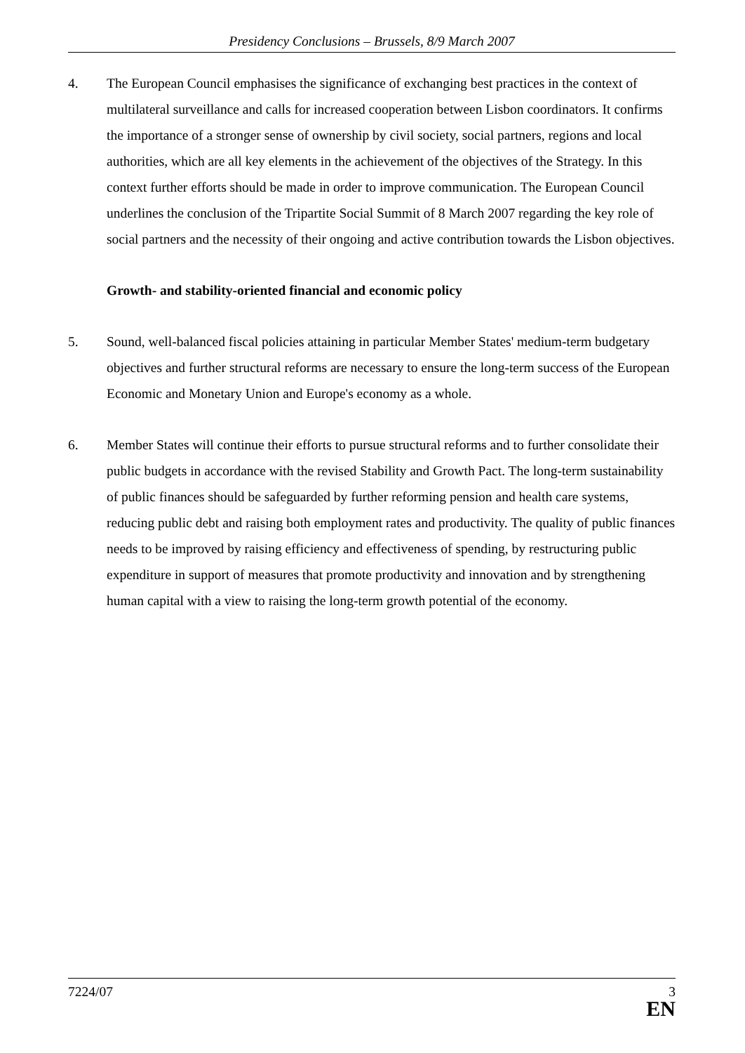Presidency Conclusions – Brussels, 8/9 March 2007
4. The European Council emphasises the significance of exchanging best practices in the context of multilateral surveillance and calls for increased cooperation between Lisbon coordinators. It confirms the importance of a stronger sense of ownership by civil society, social partners, regions and local authorities, which are all key elements in the achievement of the objectives of the Strategy. In this context further efforts should be made in order to improve communication. The European Council underlines the conclusion of the Tripartite Social Summit of 8 March 2007 regarding the key role of social partners and the necessity of their ongoing and active contribution towards the Lisbon objectives.
Growth- and stability-oriented financial and economic policy
5. Sound, well-balanced fiscal policies attaining in particular Member States' medium-term budgetary objectives and further structural reforms are necessary to ensure the long-term success of the European Economic and Monetary Union and Europe's economy as a whole.
6. Member States will continue their efforts to pursue structural reforms and to further consolidate their public budgets in accordance with the revised Stability and Growth Pact. The long-term sustainability of public finances should be safeguarded by further reforming pension and health care systems, reducing public debt and raising both employment rates and productivity. The quality of public finances needs to be improved by raising efficiency and effectiveness of spending, by restructuring public expenditure in support of measures that promote productivity and innovation and by strengthening human capital with a view to raising the long-term growth potential of the economy.
7224/07 3
EN